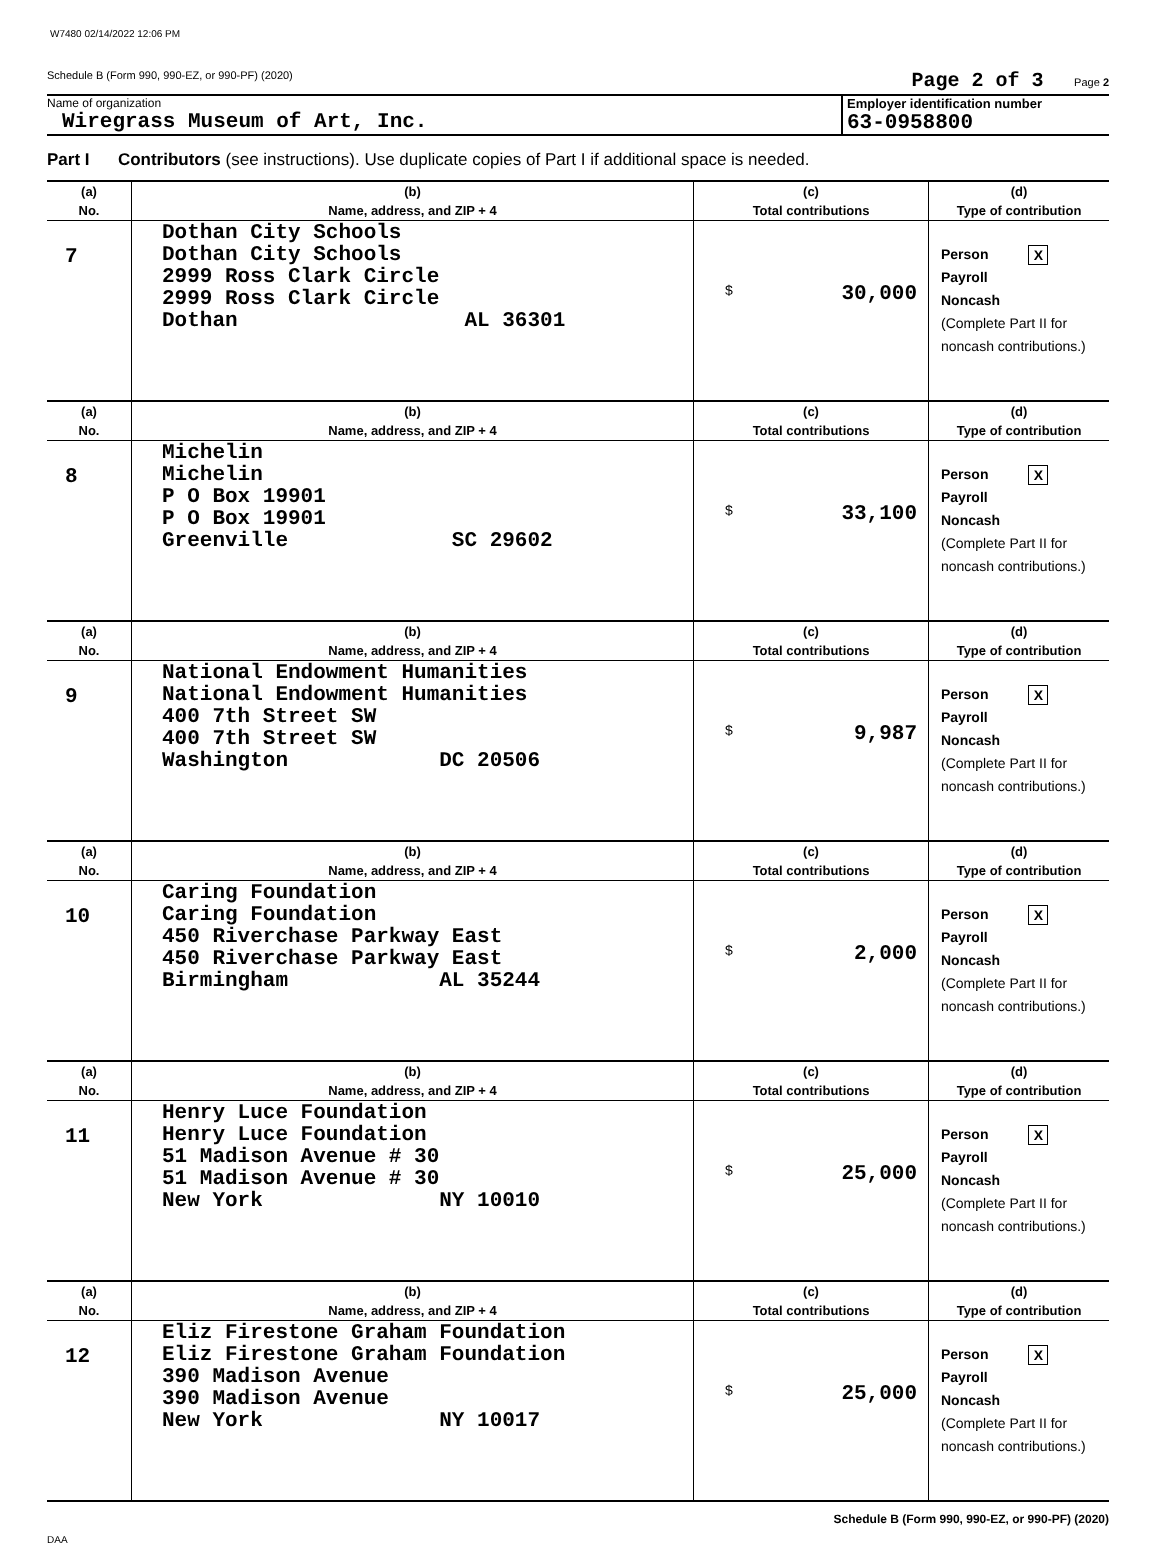W7480 02/14/2022 12:06 PM
Schedule B (Form 990, 990-EZ, or 990-PF) (2020) Page 2 of 3 Page 2
Name of organization
Wiregrass Museum of Art, Inc.
Employer identification number
63-0958800
Part I Contributors (see instructions). Use duplicate copies of Part I if additional space is needed.
| (a) | (b) | (c) | (d) |
| --- | --- | --- | --- |
| No. | Name, address, and ZIP + 4 | Total contributions | Type of contribution |
| 7 | Dothan City Schools Dothan City Schools 2999 Ross Clark Circle 2999 Ross Clark Circle Dothan AL 36301 | $ 30,000 | Person X Payroll Noncash (Complete Part II for noncash contributions.) |
| (a) | (b) | (c) | (d) |
| No. | Name, address, and ZIP + 4 | Total contributions | Type of contribution |
| 8 | Michelin Michelin P O Box 19901 P O Box 19901 Greenville SC 29602 | $ 33,100 | Person X Payroll Noncash (Complete Part II for noncash contributions.) |
| (a) | (b) | (c) | (d) |
| No. | Name, address, and ZIP + 4 | Total contributions | Type of contribution |
| 9 | National Endowment Humanities National Endowment Humanities 400 7th Street SW 400 7th Street SW Washington DC 20506 | $ 9,987 | Person X Payroll Noncash (Complete Part II for noncash contributions.) |
| (a) | (b) | (c) | (d) |
| No. | Name, address, and ZIP + 4 | Total contributions | Type of contribution |
| 10 | Caring Foundation Caring Foundation 450 Riverchase Parkway East 450 Riverchase Parkway East Birmingham AL 35244 | $ 2,000 | Person X Payroll Noncash (Complete Part II for noncash contributions.) |
| (a) | (b) | (c) | (d) |
| No. | Name, address, and ZIP + 4 | Total contributions | Type of contribution |
| 11 | Henry Luce Foundation Henry Luce Foundation 51 Madison Avenue # 30 51 Madison Avenue # 30 New York NY 10010 | $ 25,000 | Person X Payroll Noncash (Complete Part II for noncash contributions.) |
| (a) | (b) | (c) | (d) |
| No. | Name, address, and ZIP + 4 | Total contributions | Type of contribution |
| 12 | Eliz Firestone Graham Foundation Eliz Firestone Graham Foundation 390 Madison Avenue 390 Madison Avenue New York NY 10017 | $ 25,000 | Person X Payroll Noncash (Complete Part II for noncash contributions.) |
Schedule B (Form 990, 990-EZ, or 990-PF) (2020)
DAA